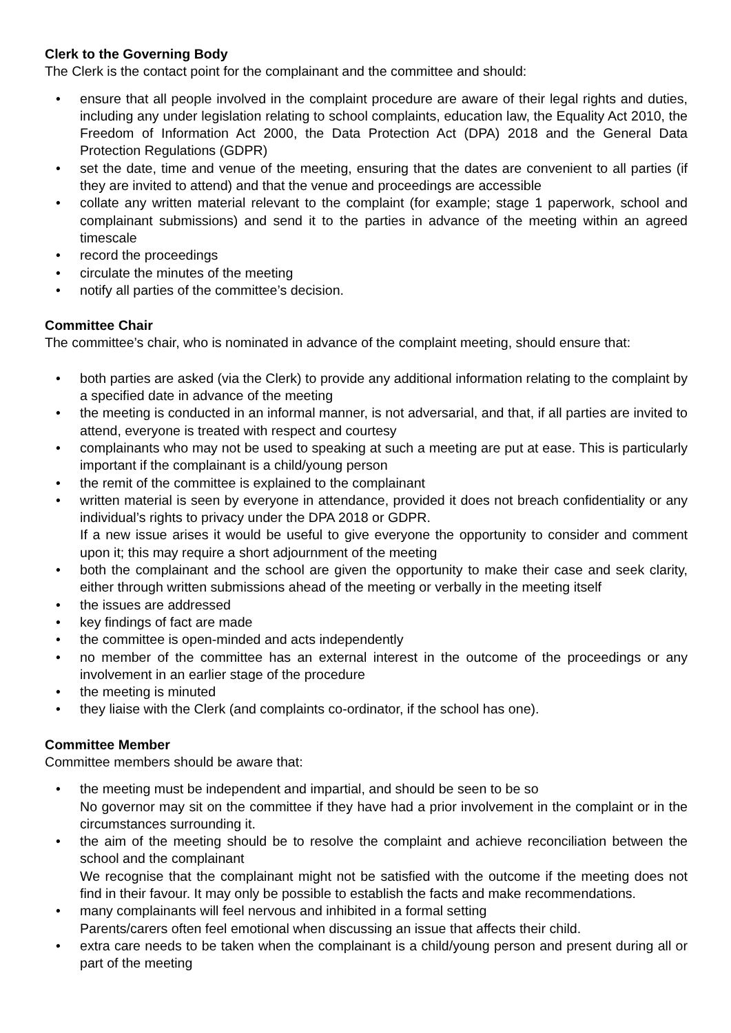Clerk to the Governing Body
The Clerk is the contact point for the complainant and the committee and should:
• ensure that all people involved in the complaint procedure are aware of their legal rights and duties, including any under legislation relating to school complaints, education law, the Equality Act 2010, the Freedom of Information Act 2000, the Data Protection Act (DPA) 2018 and the General Data Protection Regulations (GDPR)
• set the date, time and venue of the meeting, ensuring that the dates are convenient to all parties (if they are invited to attend) and that the venue and proceedings are accessible
• collate any written material relevant to the complaint (for example; stage 1 paperwork, school and complainant submissions) and send it to the parties in advance of the meeting within an agreed timescale
• record the proceedings
• circulate the minutes of the meeting
• notify all parties of the committee’s decision.
Committee Chair
The committee’s chair, who is nominated in advance of the complaint meeting, should ensure that:
• both parties are asked (via the Clerk) to provide any additional information relating to the complaint by a specified date in advance of the meeting
• the meeting is conducted in an informal manner, is not adversarial, and that, if all parties are invited to attend, everyone is treated with respect and courtesy
• complainants who may not be used to speaking at such a meeting are put at ease. This is particularly important if the complainant is a child/young person
• the remit of the committee is explained to the complainant
• written material is seen by everyone in attendance, provided it does not breach confidentiality or any individual’s rights to privacy under the DPA 2018 or GDPR.
If a new issue arises it would be useful to give everyone the opportunity to consider and comment upon it; this may require a short adjournment of the meeting
• both the complainant and the school are given the opportunity to make their case and seek clarity, either through written submissions ahead of the meeting or verbally in the meeting itself
• the issues are addressed
• key findings of fact are made
• the committee is open-minded and acts independently
• no member of the committee has an external interest in the outcome of the proceedings or any involvement in an earlier stage of the procedure
• the meeting is minuted
• they liaise with the Clerk (and complaints co-ordinator, if the school has one).
Committee Member
Committee members should be aware that:
• the meeting must be independent and impartial, and should be seen to be so
No governor may sit on the committee if they have had a prior involvement in the complaint or in the circumstances surrounding it.
• the aim of the meeting should be to resolve the complaint and achieve reconciliation between the school and the complainant
We recognise that the complainant might not be satisfied with the outcome if the meeting does not find in their favour. It may only be possible to establish the facts and make recommendations.
• many complainants will feel nervous and inhibited in a formal setting
Parents/carers often feel emotional when discussing an issue that affects their child.
• extra care needs to be taken when the complainant is a child/young person and present during all or part of the meeting